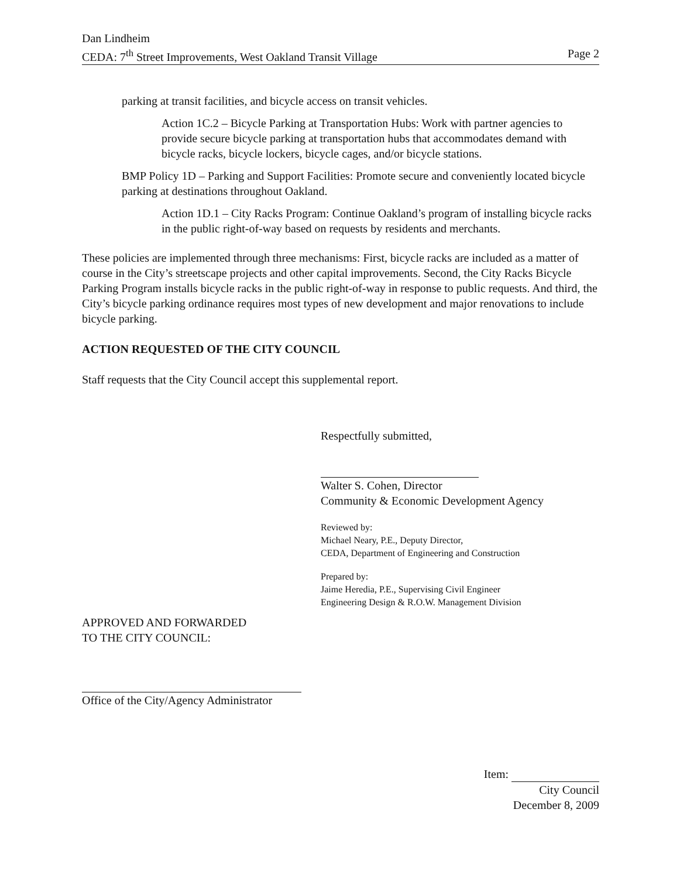Dan Lindheim
CEDA: 7<sup>th</sup> Street Improvements, West Oakland Transit Village Page 2
parking at transit facilities, and bicycle access on transit vehicles.
Action 1C.2 – Bicycle Parking at Transportation Hubs: Work with partner agencies to provide secure bicycle parking at transportation hubs that accommodates demand with bicycle racks, bicycle lockers, bicycle cages, and/or bicycle stations.
BMP Policy 1D – Parking and Support Facilities: Promote secure and conveniently located bicycle parking at destinations throughout Oakland.
Action 1D.1 – City Racks Program: Continue Oakland’s program of installing bicycle racks in the public right-of-way based on requests by residents and merchants.
These policies are implemented through three mechanisms: First, bicycle racks are included as a matter of course in the City’s streetscape projects and other capital improvements. Second, the City Racks Bicycle Parking Program installs bicycle racks in the public right-of-way in response to public requests. And third, the City’s bicycle parking ordinance requires most types of new development and major renovations to include bicycle parking.
ACTION REQUESTED OF THE CITY COUNCIL
Staff requests that the City Council accept this supplemental report.
Respectfully submitted,
Walter S. Cohen, Director
Community & Economic Development Agency
Reviewed by:
Michael Neary, P.E., Deputy Director,
CEDA, Department of Engineering and Construction
Prepared by:
Jaime Heredia, P.E., Supervising Civil Engineer
Engineering Design & R.O.W. Management Division
APPROVED AND FORWARDED
TO THE CITY COUNCIL:
Office of the City/Agency Administrator
Item:
City Council
December 8, 2009